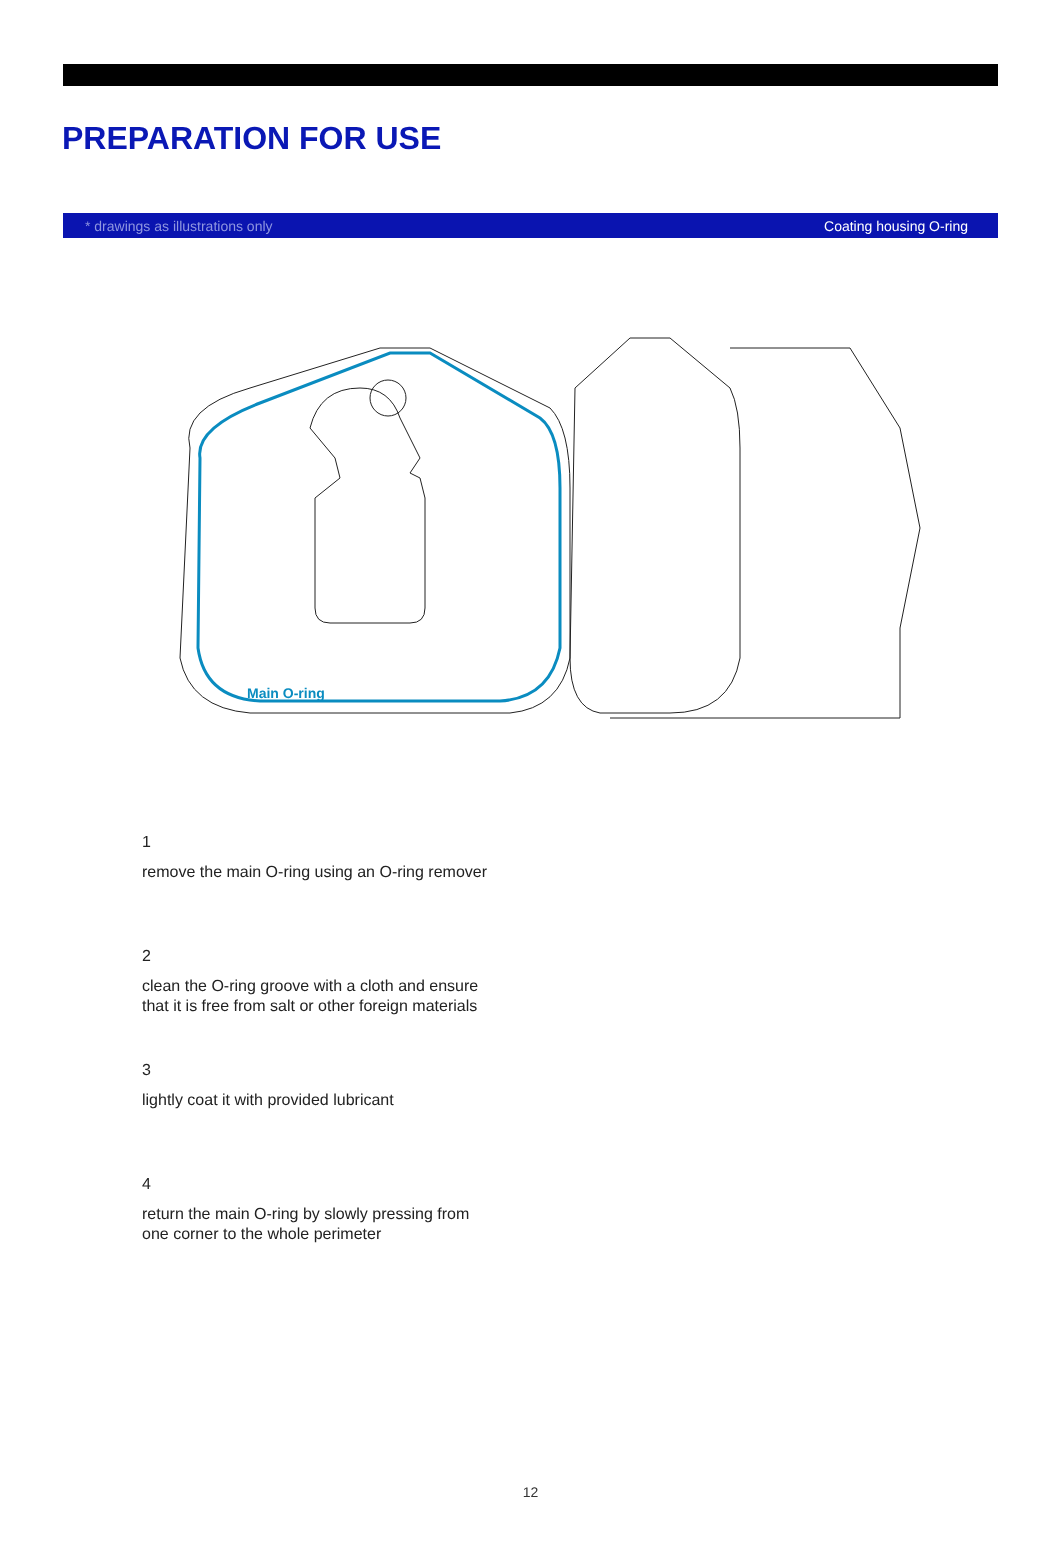PREPARATION FOR USE
* drawings as illustrations only Coating housing O-ring
Main O-ring
1
remove the main O-ring using an O-ring remover
2
clean the O-ring groove with a cloth and ensure
that it is free from salt or other foreign materials
3
lightly coat it with provided lubricant
4
return the main O-ring by slowly pressing from
one corner to the whole perimeter
12